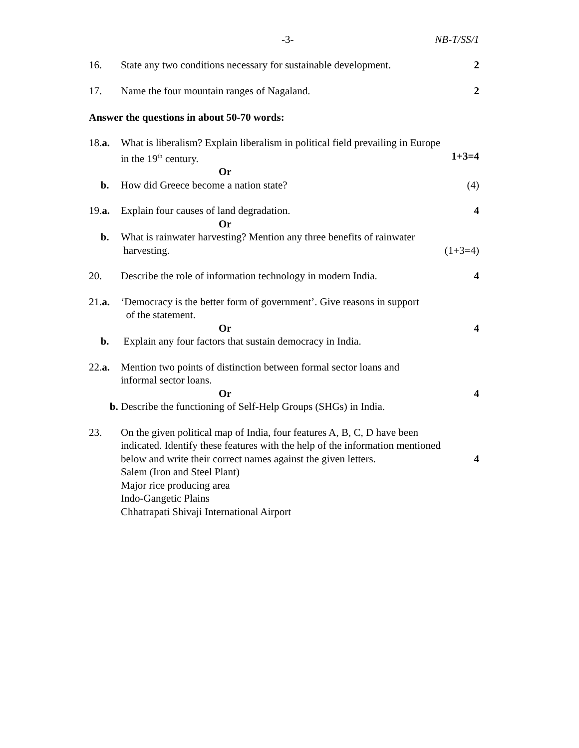-3- NB-T/SS/1
16. State any two conditions necessary for sustainable development. 2
17. Name the four mountain ranges of Nagaland. 2
Answer the questions in about 50-70 words:
18.a. What is liberalism? Explain liberalism in political field prevailing in Europe
in the 19<sup>th</sup> century. 1+3=4
Or
b. How did Greece become a nation state? (4)
19.a. Explain four causes of land degradation. 4
Or
b. What is rainwater harvesting? Mention any three benefits of rainwater
harvesting. (1+3=4)
20. Describe the role of information technology in modern India. 4
21.a. ‘Democracy is the better form of government’. Give reasons in support
of the statement.
Or 4
b. Explain any four factors that sustain democracy in India.
22.a. Mention two points of distinction between formal sector loans and
informal sector loans.
Or 4
b. Describe the functioning of Self-Help Groups (SHGs) in India.
23. On the given political map of India, four features A, B, C, D have been
indicated. Identify these features with the help of the information mentioned
below and write their correct names against the given letters. 4
Salem (Iron and Steel Plant)
Major rice producing area
Indo-Gangetic Plains
Chhatrapati Shivaji International Airport